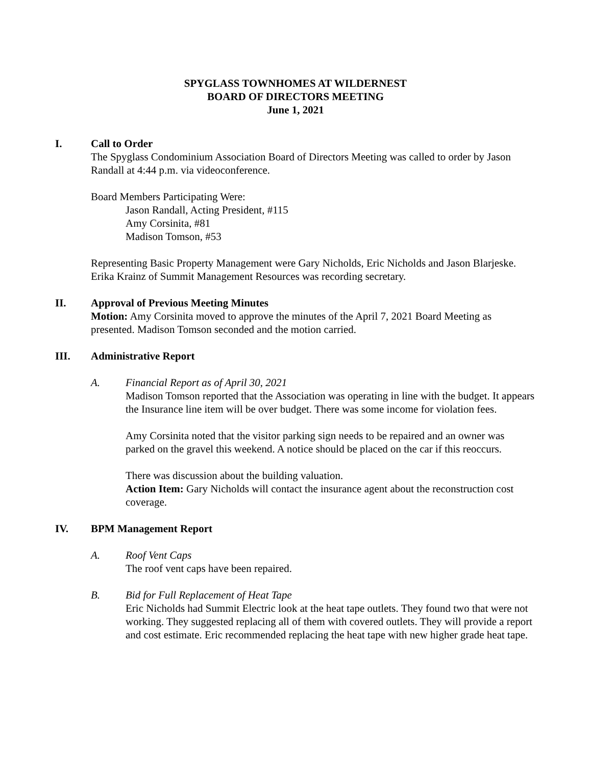SPYGLASS TOWNHOMES AT WILDERNEST
BOARD OF DIRECTORS MEETING
June 1, 2021
I. Call to Order
The Spyglass Condominium Association Board of Directors Meeting was called to order by Jason Randall at 4:44 p.m. via videoconference.
Board Members Participating Were:
Jason Randall, Acting President, #115
Amy Corsinita, #81
Madison Tomson, #53
Representing Basic Property Management were Gary Nicholds, Eric Nicholds and Jason Blarjeske. Erika Krainz of Summit Management Resources was recording secretary.
II. Approval of Previous Meeting Minutes
Motion: Amy Corsinita moved to approve the minutes of the April 7, 2021 Board Meeting as presented. Madison Tomson seconded and the motion carried.
III. Administrative Report
A. Financial Report as of April 30, 2021
Madison Tomson reported that the Association was operating in line with the budget. It appears the Insurance line item will be over budget. There was some income for violation fees.
Amy Corsinita noted that the visitor parking sign needs to be repaired and an owner was parked on the gravel this weekend. A notice should be placed on the car if this reoccurs.
There was discussion about the building valuation.
Action Item: Gary Nicholds will contact the insurance agent about the reconstruction cost coverage.
IV. BPM Management Report
A. Roof Vent Caps
The roof vent caps have been repaired.
B. Bid for Full Replacement of Heat Tape
Eric Nicholds had Summit Electric look at the heat tape outlets. They found two that were not working. They suggested replacing all of them with covered outlets. They will provide a report and cost estimate. Eric recommended replacing the heat tape with new higher grade heat tape.